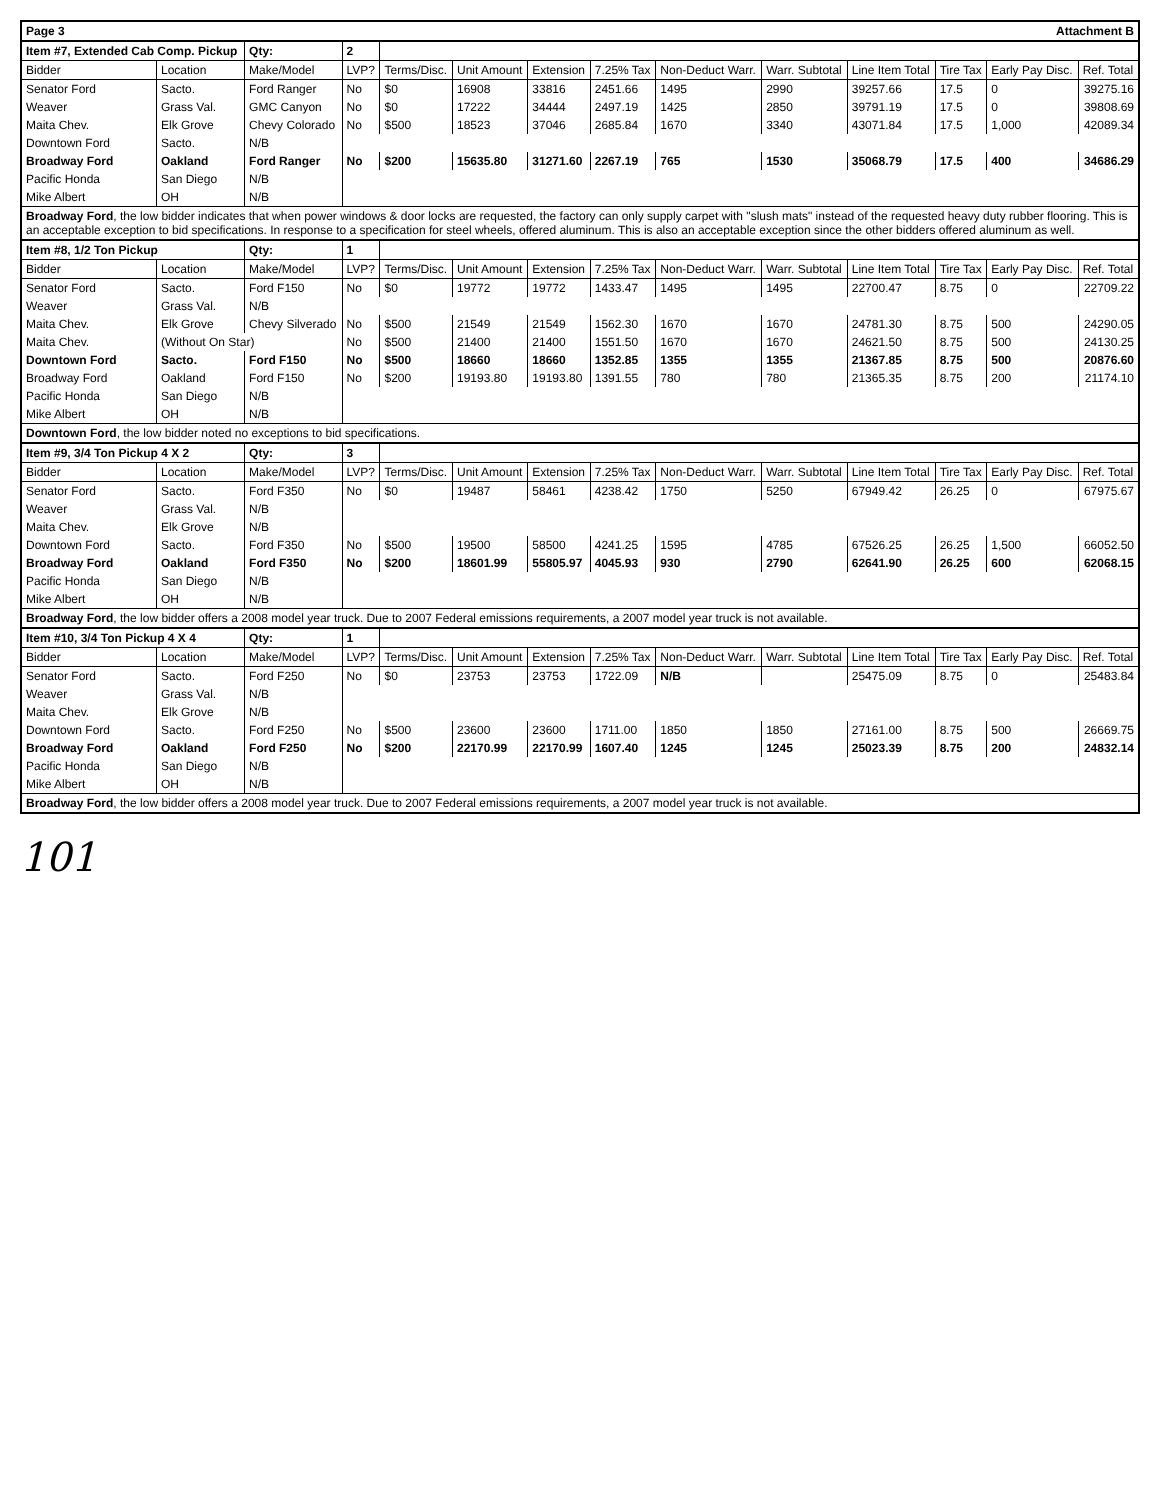Page 3 Attachment B
| Item #7, Extended Cab Comp. Pickup | | Qty: | 2 | | | | | | | | | | |
| Bidder | Location | Make/Model | LVP? | Terms/Disc. | Unit Amount | Extension | 7.25% Tax | Non-Deduct Warr. | Warr. Subtotal | Line Item Total | Tire Tax | Early Pay Disc. | Ref. Total |
| Senator Ford | Sacto. | Ford Ranger | No | $0 | 16908 | 33816 | 2451.66 | 1495 | 2990 | 39257.66 | 17.5 | 0 | 39275.16 |
| Weaver | Grass Val. | GMC Canyon | No | $0 | 17222 | 34444 | 2497.19 | 1425 | 2850 | 39791.19 | 17.5 | 0 | 39808.69 |
| Maita Chev. | Elk Grove | Chevy Colorado | No | $500 | 18523 | 37046 | 2685.84 | 1670 | 3340 | 43071.84 | 17.5 | 1,000 | 42089.34 |
| Downtown Ford | Sacto. | N/B | | | | | | | | | | | |
| Broadway Ford | Oakland | Ford Ranger | No | $200 | 15635.80 | 31271.60 | 2267.19 | 765 | 1530 | 35068.79 | 17.5 | 400 | 34686.29 |
| Pacific Honda | San Diego | N/B | | | | | | | | | | | |
| Mike Albert | OH | N/B | | | | | | | | | | | |
| Broadway Ford , the low bidder indicates that when power windows & door locks are requested, the factory can only supply carpet with "slush mats" instead of the requested heavy duty rubber flooring. This is an acceptable exception to bid specifications. In response to a specification for steel wheels, offered aluminum. This is also an acceptable exception since the other bidders offered aluminum as well. | | | | | | | | | | | | | |
| Item #8, 1/2 Ton Pickup | | Qty: | 1 | | | | | | | | | | |
| Bidder | Location | Make/Model | LVP? | Terms/Disc. | Unit Amount | Extension | 7.25% Tax | Non-Deduct Warr. | Warr. Subtotal | Line Item Total | Tire Tax | Early Pay Disc. | Ref. Total |
| Senator Ford | Sacto. | Ford F150 | No | $0 | 19772 | 19772 | 1433.47 | 1495 | 1495 | 22700.47 | 8.75 | 0 | 22709.22 |
| Weaver | Grass Val. | N/B | | | | | | | | | | | |
| Maita Chev. | Elk Grove | Chevy Silverado | No | $500 | 21549 | 21549 | 1562.30 | 1670 | 1670 | 24781.30 | 8.75 | 500 | 24290.05 |
| Maita Chev. | (Without On Star) | | No | $500 | 21400 | 21400 | 1551.50 | 1670 | 1670 | 24621.50 | 8.75 | 500 | 24130.25 |
| Downtown Ford | Sacto. | Ford F150 | No | $500 | 18660 | 18660 | 1352.85 | 1355 | 1355 | 21367.85 | 8.75 | 500 | 20876.60 |
| Broadway Ford | Oakland | Ford F150 | No | $200 | 19193.80 | 19193.80 | 1391.55 | 780 | 780 | 21365.35 | 8.75 | 200 | 21174.10 |
| Pacific Honda | San Diego | N/B | | | | | | | | | | | |
| Mike Albert | OH | N/B | | | | | | | | | | | |
| Downtown Ford , the low bidder noted no exceptions to bid specifications. | | | | | | | | | | | | | |
| Item #9, 3/4 Ton Pickup 4 X 2 | | Qty: | 3 | | | | | | | | | | |
| Bidder | Location | Make/Model | LVP? | Terms/Disc. | Unit Amount | Extension | 7.25% Tax | Non-Deduct Warr. | Warr. Subtotal | Line Item Total | Tire Tax | Early Pay Disc. | Ref. Total |
| Senator Ford | Sacto. | Ford F350 | No | $0 | 19487 | 58461 | 4238.42 | 1750 | 5250 | 67949.42 | 26.25 | 0 | 67975.67 |
| Weaver | Grass Val. | N/B | | | | | | | | | | | |
| Maita Chev. | Elk Grove | N/B | | | | | | | | | | | |
| Downtown Ford | Sacto. | Ford F350 | No | $500 | 19500 | 58500 | 4241.25 | 1595 | 4785 | 67526.25 | 26.25 | 1,500 | 66052.50 |
| Broadway Ford | Oakland | Ford F350 | No | $200 | 18601.99 | 55805.97 | 4045.93 | 930 | 2790 | 62641.90 | 26.25 | 600 | 62068.15 |
| Pacific Honda | San Diego | N/B | | | | | | | | | | | |
| Mike Albert | OH | N/B | | | | | | | | | | | |
| Broadway Ford , the low bidder offers a 2008 model year truck. Due to 2007 Federal emissions requirements, a 2007 model year truck is not available. | | | | | | | | | | | | | |
| Item #10, 3/4 Ton Pickup 4 X 4 | | Qty: | 1 | | | | | | | | | | |
| Bidder | Location | Make/Model | LVP? | Terms/Disc. | Unit Amount | Extension | 7.25% Tax | Non-Deduct Warr. | Warr. Subtotal | Line Item Total | Tire Tax | Early Pay Disc. | Ref. Total |
| Senator Ford | Sacto. | Ford F250 | No | $0 | 23753 | 23753 | 1722.09 | N/B | | 25475.09 | 8.75 | 0 | 25483.84 |
| Weaver | Grass Val. | N/B | | | | | | | | | | | |
| Maita Chev. | Elk Grove | N/B | | | | | | | | | | | |
| Downtown Ford | Sacto. | Ford F250 | No | $500 | 23600 | 23600 | 1711.00 | 1850 | 1850 | 27161.00 | 8.75 | 500 | 26669.75 |
| Broadway Ford | Oakland | Ford F250 | No | $200 | 22170.99 | 22170.99 | 1607.40 | 1245 | 1245 | 25023.39 | 8.75 | 200 | 24832.14 |
| Pacific Honda | San Diego | N/B | | | | | | | | | | | |
| Mike Albert | OH | N/B | | | | | | | | | | | |
| Broadway Ford , the low bidder offers a 2008 model year truck. Due to 2007 Federal emissions requirements, a 2007 model year truck is not available. | | | | | | | | | | | | | |
101